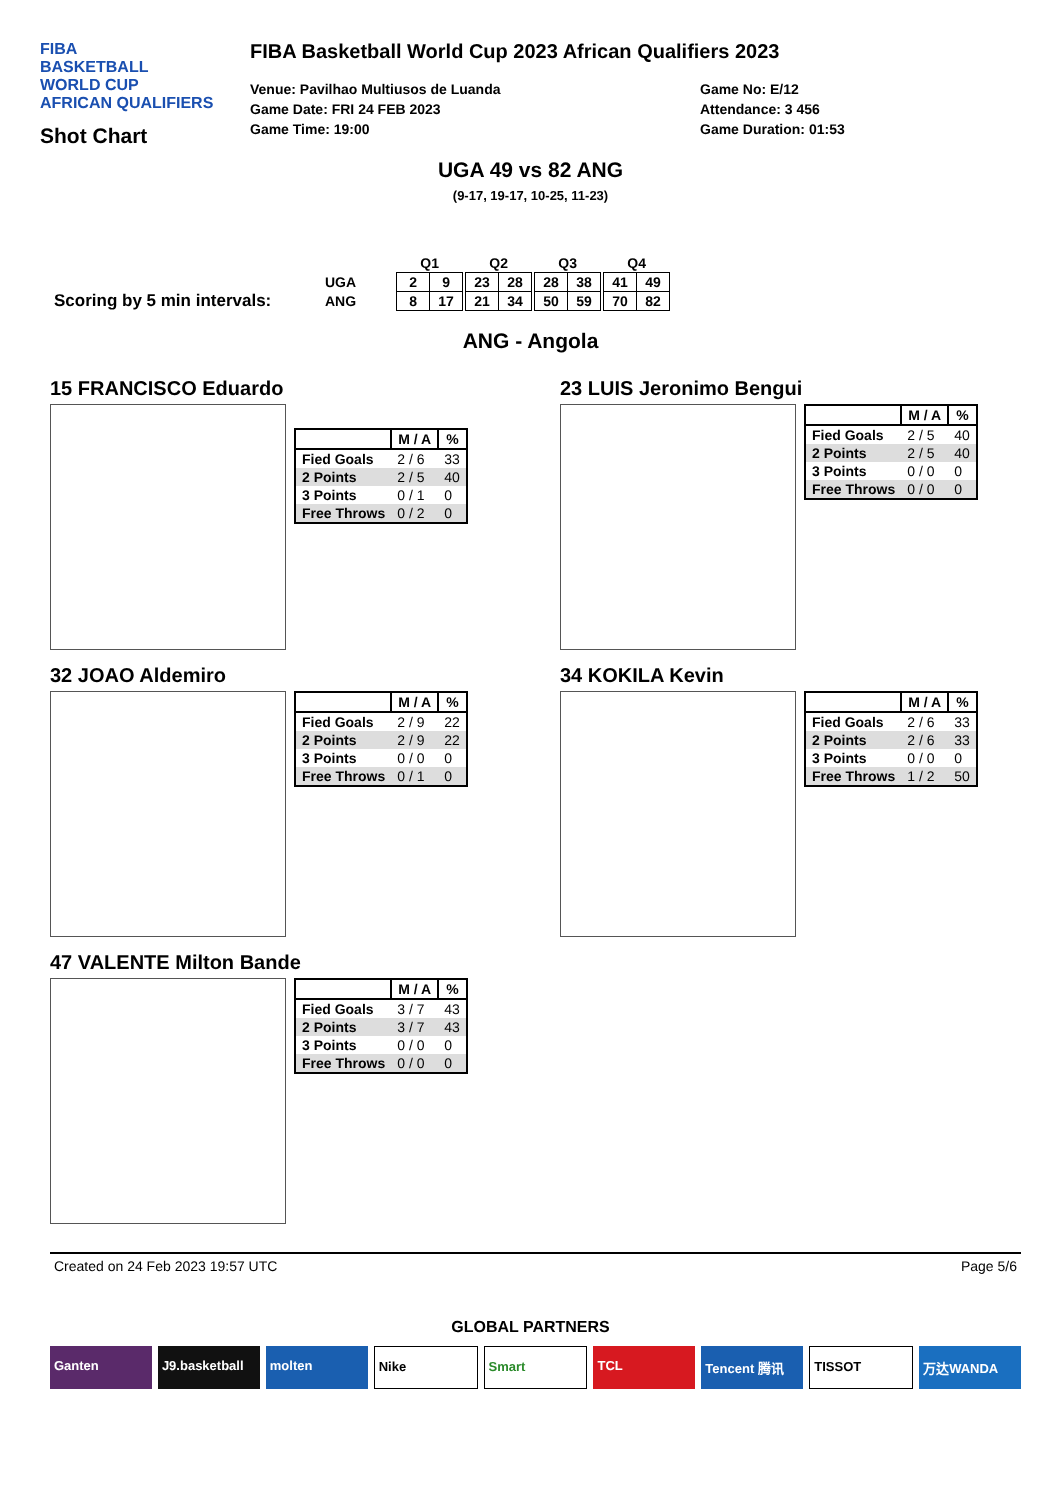FIBA
BASKETBALL
WORLD CUP
AFRICAN QUALIFIERS
Shot Chart
FIBA Basketball World Cup 2023 African Qualifiers 2023
Venue: Pavilhao Multiusos de Luanda
Game Date: FRI 24 FEB 2023
Game Time: 19:00
Game No: E/12
Attendance: 3 456
Game Duration: 01:53
UGA 49 vs 82 ANG
(9-17, 19-17, 10-25, 11-23)
Scoring by 5 min intervals:
| | Q1 | | | Q2 | | | Q3 | | | Q4 | |
| --- | --- | --- | --- | --- | --- | --- | --- | --- | --- | --- | --- |
| UGA | 2 | 9 | | 23 | 28 | | 28 | 38 | | 41 | 49 |
| ANG | 8 | 17 | | 21 | 34 | | 50 | 59 | | 70 | 82 |
ANG - Angola
15 FRANCISCO Eduardo
| | M / A | % |
| --- | --- | --- |
| Fied Goals | 2 / 6 | 33 |
| 2 Points | 2 / 5 | 40 |
| 3 Points | 0 / 1 | 0 |
| Free Throws | 0 / 2 | 0 |
23 LUIS Jeronimo Bengui
| | M / A | % |
| --- | --- | --- |
| Fied Goals | 2 / 5 | 40 |
| 2 Points | 2 / 5 | 40 |
| 3 Points | 0 / 0 | 0 |
| Free Throws | 0 / 0 | 0 |
32 JOAO Aldemiro
| | M / A | % |
| --- | --- | --- |
| Fied Goals | 2 / 9 | 22 |
| 2 Points | 2 / 9 | 22 |
| 3 Points | 0 / 0 | 0 |
| Free Throws | 0 / 1 | 0 |
34 KOKILA Kevin
| | M / A | % |
| --- | --- | --- |
| Fied Goals | 2 / 6 | 33 |
| 2 Points | 2 / 6 | 33 |
| 3 Points | 0 / 0 | 0 |
| Free Throws | 1 / 2 | 50 |
47 VALENTE Milton Bande
| | M / A | % |
| --- | --- | --- |
| Fied Goals | 3 / 7 | 43 |
| 2 Points | 3 / 7 | 43 |
| 3 Points | 0 / 0 | 0 |
| Free Throws | 0 / 0 | 0 |
Created on 24 Feb 2023 19:57 UTC Page 5/6
GLOBAL PARTNERS
Ganten J9.basketball molten Nike Smart TCL Tencent 腾讯 TISSOT 万达WANDA